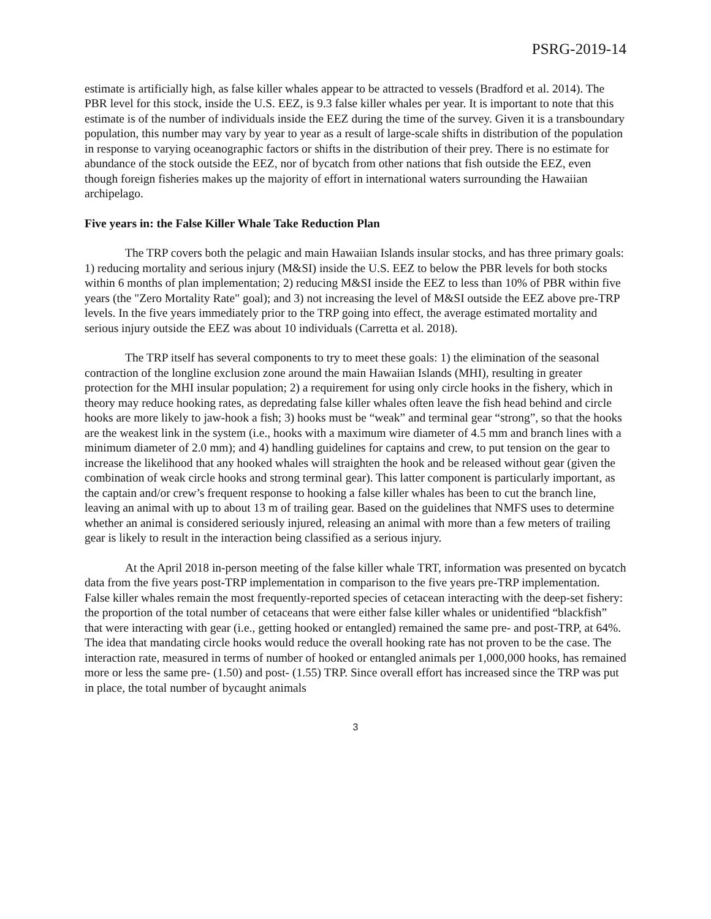PSRG-2019-14
estimate is artificially high, as false killer whales appear to be attracted to vessels (Bradford et al. 2014). The PBR level for this stock, inside the U.S. EEZ, is 9.3 false killer whales per year. It is important to note that this estimate is of the number of individuals inside the EEZ during the time of the survey. Given it is a transboundary population, this number may vary by year to year as a result of large-scale shifts in distribution of the population in response to varying oceanographic factors or shifts in the distribution of their prey. There is no estimate for abundance of the stock outside the EEZ, nor of bycatch from other nations that fish outside the EEZ, even though foreign fisheries makes up the majority of effort in international waters surrounding the Hawaiian archipelago.
Five years in: the False Killer Whale Take Reduction Plan
The TRP covers both the pelagic and main Hawaiian Islands insular stocks, and has three primary goals: 1) reducing mortality and serious injury (M&SI) inside the U.S. EEZ to below the PBR levels for both stocks within 6 months of plan implementation; 2) reducing M&SI inside the EEZ to less than 10% of PBR within five years (the "Zero Mortality Rate" goal); and 3) not increasing the level of M&SI outside the EEZ above pre-TRP levels. In the five years immediately prior to the TRP going into effect, the average estimated mortality and serious injury outside the EEZ was about 10 individuals (Carretta et al. 2018).
The TRP itself has several components to try to meet these goals: 1) the elimination of the seasonal contraction of the longline exclusion zone around the main Hawaiian Islands (MHI), resulting in greater protection for the MHI insular population; 2) a requirement for using only circle hooks in the fishery, which in theory may reduce hooking rates, as depredating false killer whales often leave the fish head behind and circle hooks are more likely to jaw-hook a fish; 3) hooks must be “weak” and terminal gear “strong”, so that the hooks are the weakest link in the system (i.e., hooks with a maximum wire diameter of 4.5 mm and branch lines with a minimum diameter of 2.0 mm); and 4) handling guidelines for captains and crew, to put tension on the gear to increase the likelihood that any hooked whales will straighten the hook and be released without gear (given the combination of weak circle hooks and strong terminal gear). This latter component is particularly important, as the captain and/or crew’s frequent response to hooking a false killer whales has been to cut the branch line, leaving an animal with up to about 13 m of trailing gear. Based on the guidelines that NMFS uses to determine whether an animal is considered seriously injured, releasing an animal with more than a few meters of trailing gear is likely to result in the interaction being classified as a serious injury.
At the April 2018 in-person meeting of the false killer whale TRT, information was presented on bycatch data from the five years post-TRP implementation in comparison to the five years pre-TRP implementation. False killer whales remain the most frequently-reported species of cetacean interacting with the deep-set fishery: the proportion of the total number of cetaceans that were either false killer whales or unidentified “blackfish” that were interacting with gear (i.e., getting hooked or entangled) remained the same pre- and post-TRP, at 64%. The idea that mandating circle hooks would reduce the overall hooking rate has not proven to be the case. The interaction rate, measured in terms of number of hooked or entangled animals per 1,000,000 hooks, has remained more or less the same pre- (1.50) and post- (1.55) TRP. Since overall effort has increased since the TRP was put in place, the total number of bycaught animals
3